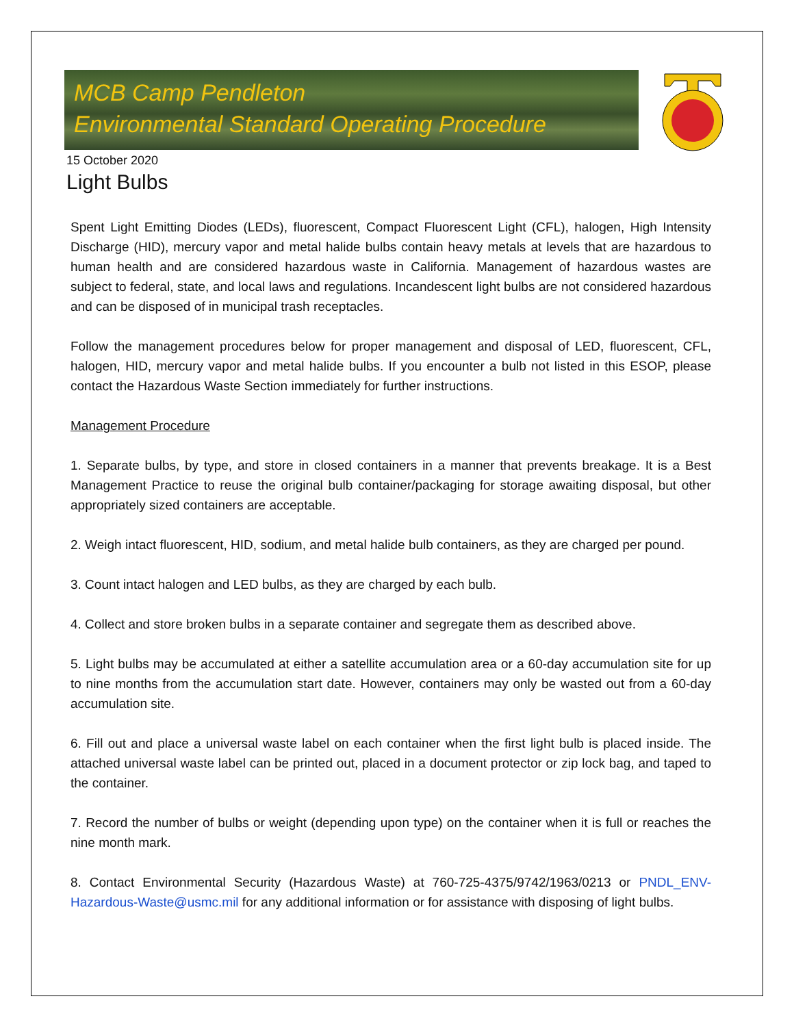MCB Camp Pendleton
Environmental Standard Operating Procedure
15 October 2020
Light Bulbs
Spent Light Emitting Diodes (LEDs), fluorescent, Compact Fluorescent Light (CFL), halogen, High Intensity Discharge (HID), mercury vapor and metal halide bulbs contain heavy metals at levels that are hazardous to human health and are considered hazardous waste in California. Management of hazardous wastes are subject to federal, state, and local laws and regulations. Incandescent light bulbs are not considered hazardous and can be disposed of in municipal trash receptacles.
Follow the management procedures below for proper management and disposal of LED, fluorescent, CFL, halogen, HID, mercury vapor and metal halide bulbs. If you encounter a bulb not listed in this ESOP, please contact the Hazardous Waste Section immediately for further instructions.
Management Procedure
1. Separate bulbs, by type, and store in closed containers in a manner that prevents breakage. It is a Best Management Practice to reuse the original bulb container/packaging for storage awaiting disposal, but other appropriately sized containers are acceptable.
2. Weigh intact fluorescent, HID, sodium, and metal halide bulb containers, as they are charged per pound.
3. Count intact halogen and LED bulbs, as they are charged by each bulb.
4. Collect and store broken bulbs in a separate container and segregate them as described above.
5. Light bulbs may be accumulated at either a satellite accumulation area or a 60-day accumulation site for up to nine months from the accumulation start date. However, containers may only be wasted out from a 60-day accumulation site.
6. Fill out and place a universal waste label on each container when the first light bulb is placed inside. The attached universal waste label can be printed out, placed in a document protector or zip lock bag, and taped to the container.
7. Record the number of bulbs or weight (depending upon type) on the container when it is full or reaches the nine month mark.
8. Contact Environmental Security (Hazardous Waste) at 760-725-4375/9742/1963/0213 or PNDL_ENV-Hazardous-Waste@usmc.mil for any additional information or for assistance with disposing of light bulbs.